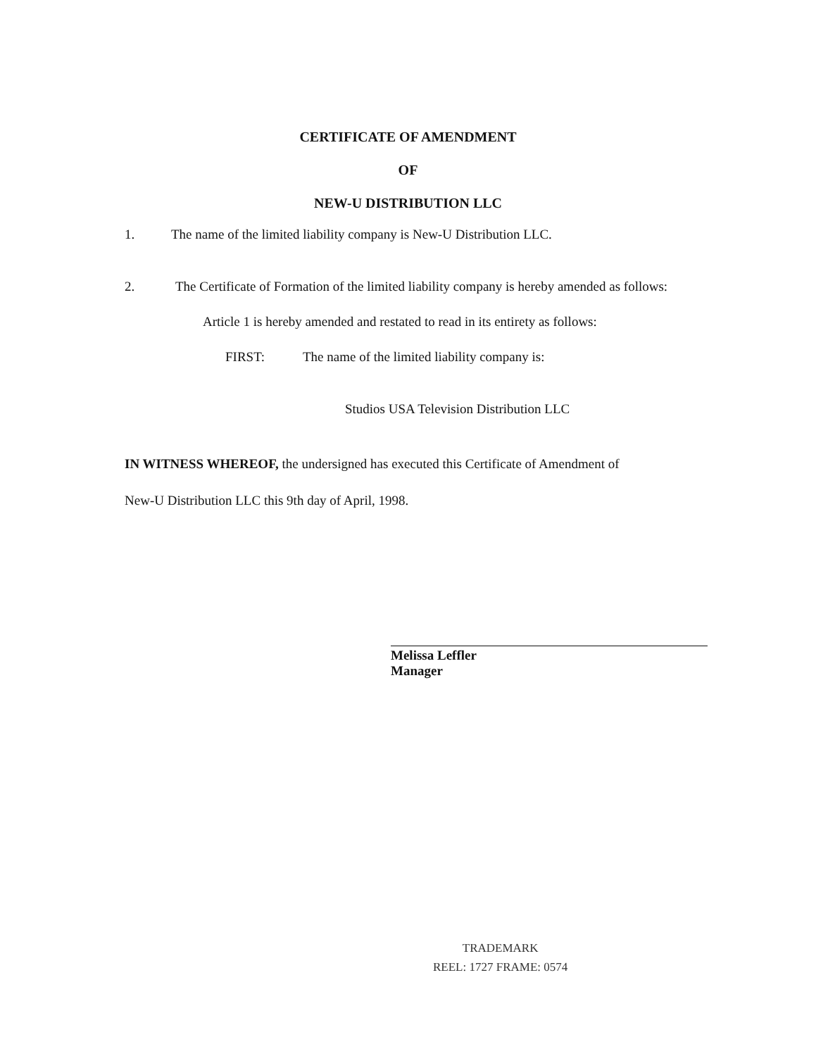CERTIFICATE OF AMENDMENT
OF
NEW-U DISTRIBUTION LLC
1. The name of the limited liability company is New-U Distribution LLC.
2. The Certificate of Formation of the limited liability company is hereby amended as follows:
Article 1 is hereby amended and restated to read in its entirety as follows:
FIRST: The name of the limited liability company is:
Studios USA Television Distribution LLC
IN WITNESS WHEREOF, the undersigned has executed this Certificate of Amendment of
New-U Distribution LLC this 9th day of April, 1998.
Melissa Leffler
Manager
TRADEMARK
REEL: 1727 FRAME: 0574